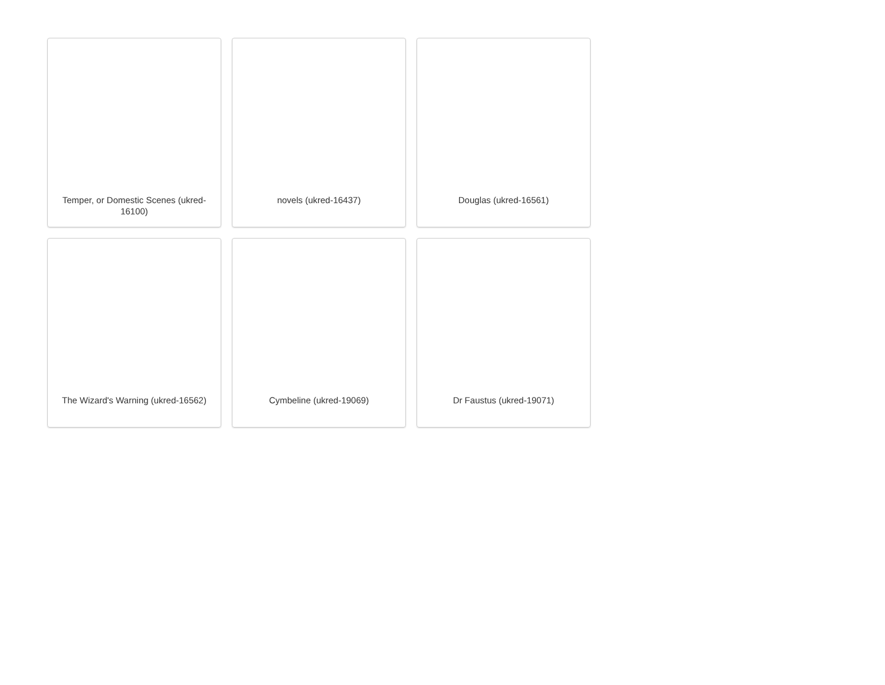Temper, or Domestic Scenes (ukred-16100)
novels (ukred-16437)
Douglas (ukred-16561)
The Wizard's Warning (ukred-16562)
Cymbeline (ukred-19069)
Dr Faustus (ukred-19071)